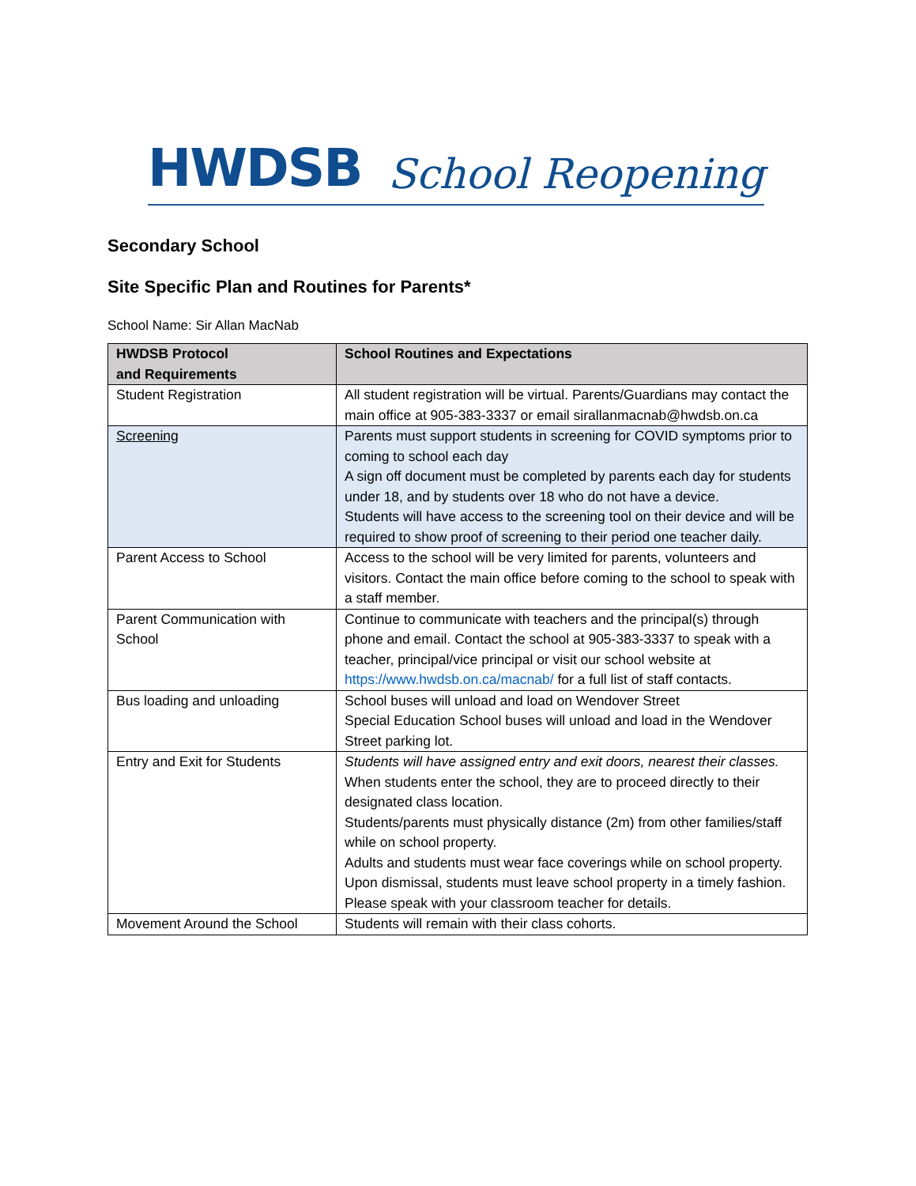HWDSB School Reopening
Secondary School
Site Specific Plan and Routines for Parents*
School Name: Sir Allan MacNab
| HWDSB Protocol and Requirements | School Routines and Expectations |
| --- | --- |
| Student Registration | All student registration will be virtual. Parents/Guardians may contact the main office at 905-383-3337 or email sirallanmacnab@hwdsb.on.ca |
| Screening | Parents must support students in screening for COVID symptoms prior to coming to school each day A sign off document must be completed by parents each day for students under 18, and by students over 18 who do not have a device. Students will have access to the screening tool on their device and will be required to show proof of screening to their period one teacher daily. |
| Parent Access to School | Access to the school will be very limited for parents, volunteers and visitors. Contact the main office before coming to the school to speak with a staff member. |
| Parent Communication with School | Continue to communicate with teachers and the principal(s) through phone and email. Contact the school at 905-383-3337 to speak with a teacher, principal/vice principal or visit our school website at https://www.hwdsb.on.ca/macnab/ for a full list of staff contacts. |
| Bus loading and unloading | School buses will unload and load on Wendover Street Special Education School buses will unload and load in the Wendover Street parking lot. |
| Entry and Exit for Students | Students will have assigned entry and exit doors, nearest their classes. When students enter the school, they are to proceed directly to their designated class location. Students/parents must physically distance (2m) from other families/staff while on school property. Adults and students must wear face coverings while on school property. Upon dismissal, students must leave school property in a timely fashion. Please speak with your classroom teacher for details. |
| Movement Around the School | Students will remain with their class cohorts. |